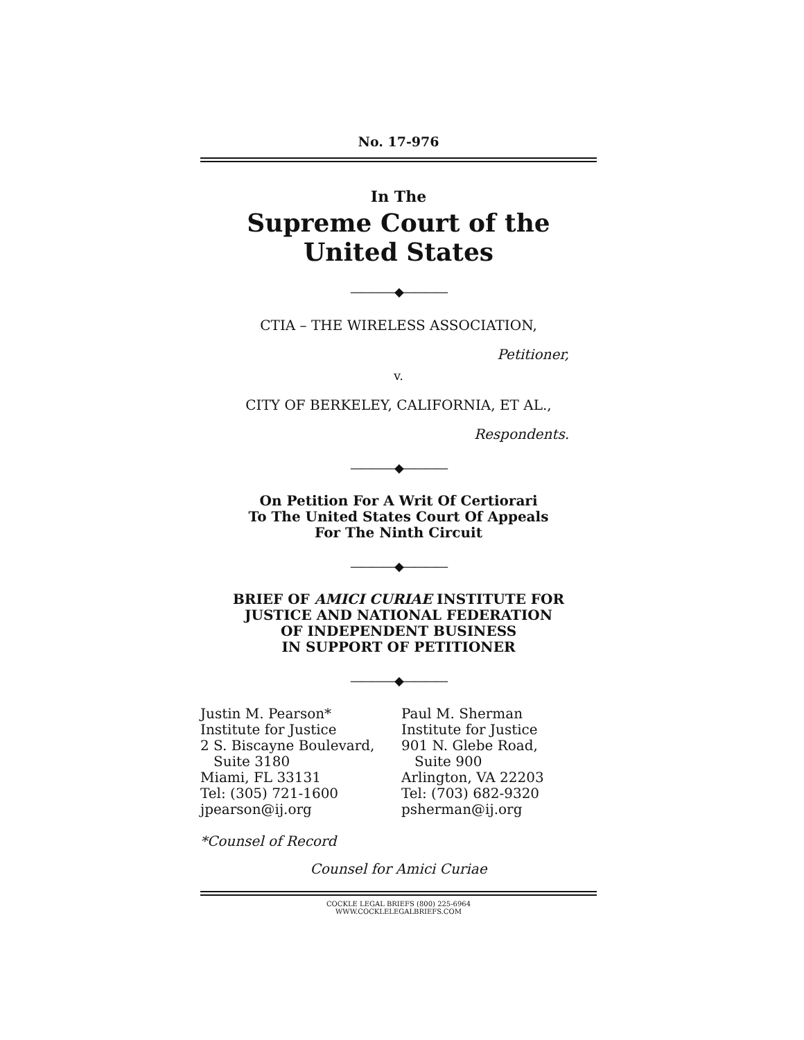No. 17-976
In The
Supreme Court of the United States
————◆————
CTIA – THE WIRELESS ASSOCIATION,
Petitioner,
v.
CITY OF BERKELEY, CALIFORNIA, ET AL.,
Respondents.
————◆————
On Petition For A Writ Of Certiorari
To The United States Court Of Appeals
For The Ninth Circuit
————◆————
BRIEF OF AMICI CURIAE INSTITUTE FOR
JUSTICE AND NATIONAL FEDERATION
OF INDEPENDENT BUSINESS
IN SUPPORT OF PETITIONER
————◆————
Justin M. Pearson*
Institute for Justice
2 S. Biscayne Boulevard,
Suite 3180
Miami, FL 33131
Tel: (305) 721-1600
jpearson@ij.org
*Counsel of Record
Paul M. Sherman
Institute for Justice
901 N. Glebe Road,
Suite 900
Arlington, VA 22203
Tel: (703) 682-9320
psherman@ij.org
Counsel for Amici Curiae
COCKLE LEGAL BRIEFS (800) 225-6964
WWW.COCKLELEGALBRIEFS.COM